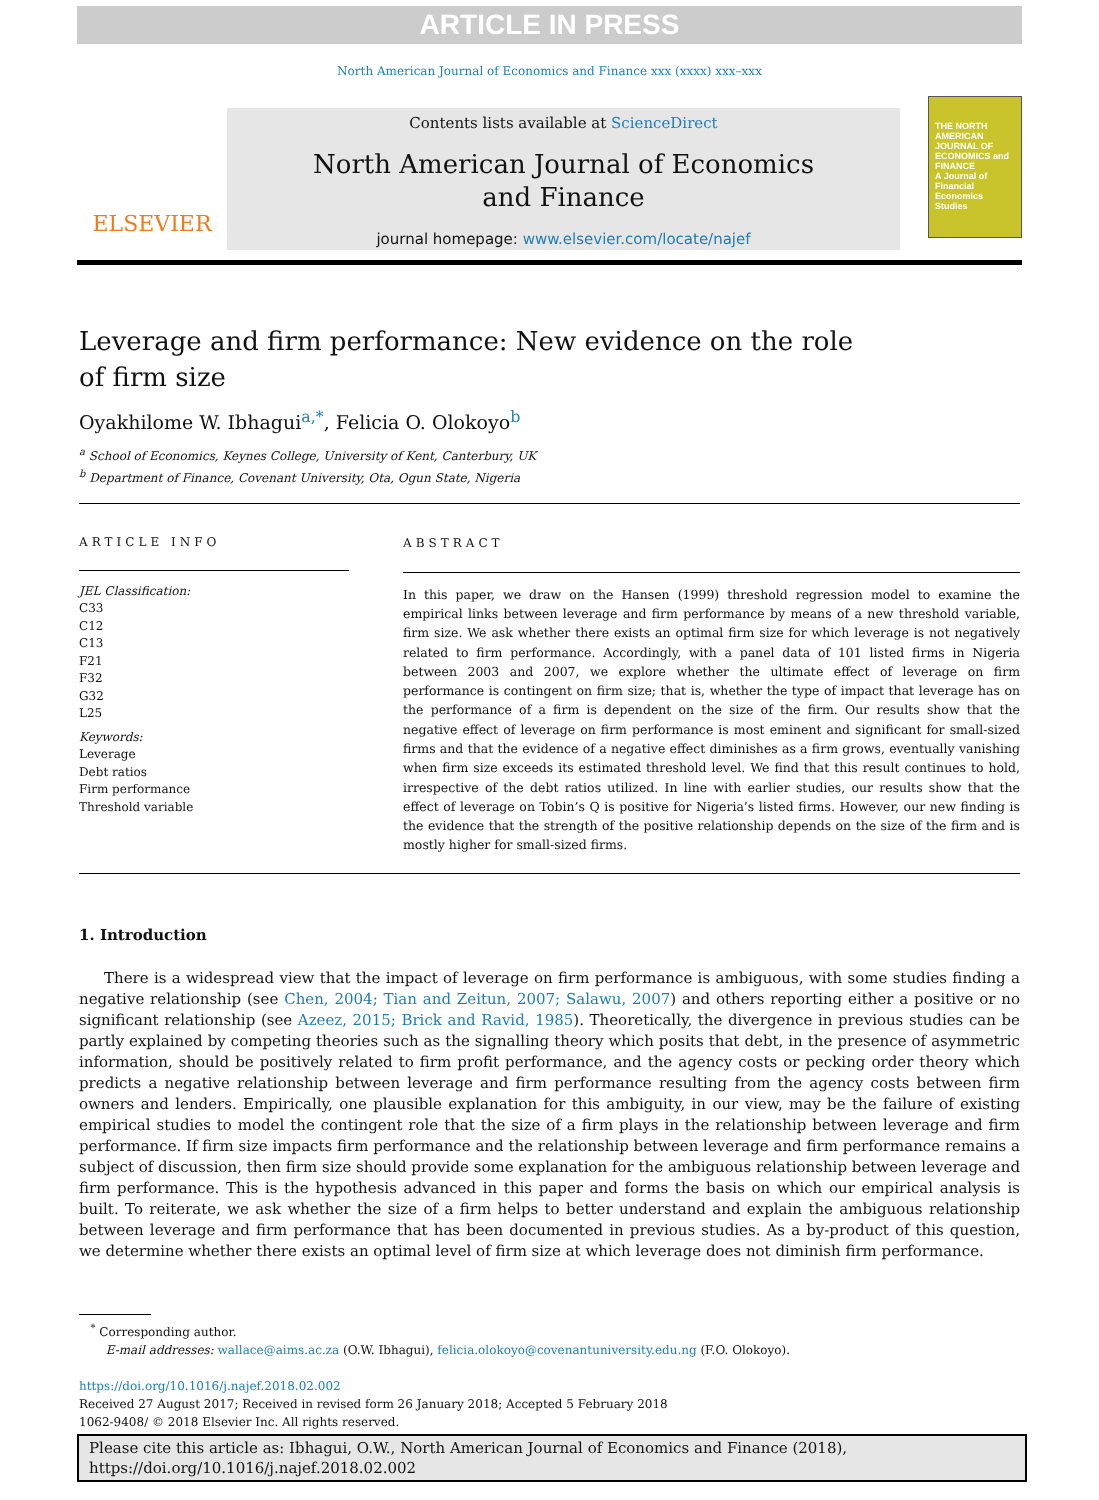ARTICLE IN PRESS
North American Journal of Economics and Finance xxx (xxxx) xxx–xxx
ELSEVIER
Contents lists available at ScienceDirect
North American Journal of Economics
and Finance
journal homepage: www.elsevier.com/locate/najef
THE NORTH AMERICAN JOURNAL OF ECONOMICS and FINANCE
A Journal of Financial Economics Studies
Leverage and firm performance: New evidence on the role of firm size
Oyakhilome W. Ibhagui<sup>a,*</sup>, Felicia O. Olokoyo<sup>b</sup>
<sup>a</sup> School of Economics, Keynes College, University of Kent, Canterbury, UK
<sup>b</sup> Department of Finance, Covenant University, Ota, Ogun State, Nigeria
ARTICLE INFO
JEL Classification:
C33
C12
C13
F21
F32
G32
L25
Keywords:
Leverage
Debt ratios
Firm performance
Threshold variable
ABSTRACT
In this paper, we draw on the Hansen (1999) threshold regression model to examine the empirical links between leverage and firm performance by means of a new threshold variable, firm size. We ask whether there exists an optimal firm size for which leverage is not negatively related to firm performance. Accordingly, with a panel data of 101 listed firms in Nigeria between 2003 and 2007, we explore whether the ultimate effect of leverage on firm performance is contingent on firm size; that is, whether the type of impact that leverage has on the performance of a firm is dependent on the size of the firm. Our results show that the negative effect of leverage on firm performance is most eminent and significant for small-sized firms and that the evidence of a negative effect diminishes as a firm grows, eventually vanishing when firm size exceeds its estimated threshold level. We find that this result continues to hold, irrespective of the debt ratios utilized. In line with earlier studies, our results show that the effect of leverage on Tobin’s Q is positive for Nigeria’s listed firms. However, our new finding is the evidence that the strength of the positive relationship depends on the size of the firm and is mostly higher for small-sized firms.
1. Introduction
There is a widespread view that the impact of leverage on firm performance is ambiguous, with some studies finding a negative relationship (see Chen, 2004; Tian and Zeitun, 2007; Salawu, 2007) and others reporting either a positive or no significant relationship (see Azeez, 2015; Brick and Ravid, 1985). Theoretically, the divergence in previous studies can be partly explained by competing theories such as the signalling theory which posits that debt, in the presence of asymmetric information, should be positively related to firm profit performance, and the agency costs or pecking order theory which predicts a negative relationship between leverage and firm performance resulting from the agency costs between firm owners and lenders. Empirically, one plausible explanation for this ambiguity, in our view, may be the failure of existing empirical studies to model the contingent role that the size of a firm plays in the relationship between leverage and firm performance. If firm size impacts firm performance and the relationship between leverage and firm performance remains a subject of discussion, then firm size should provide some explanation for the ambiguous relationship between leverage and firm performance. This is the hypothesis advanced in this paper and forms the basis on which our empirical analysis is built. To reiterate, we ask whether the size of a firm helps to better understand and explain the ambiguous relationship between leverage and firm performance that has been documented in previous studies. As a by-product of this question, we determine whether there exists an optimal level of firm size at which leverage does not diminish firm performance.
<sup>*</sup> Corresponding author.
E-mail addresses: wallace@aims.ac.za (O.W. Ibhagui), felicia.olokoyo@covenantuniversity.edu.ng (F.O. Olokoyo).
https://doi.org/10.1016/j.najef.2018.02.002
Received 27 August 2017; Received in revised form 26 January 2018; Accepted 5 February 2018
1062-9408/ © 2018 Elsevier Inc. All rights reserved.
Please cite this article as: Ibhagui, O.W., North American Journal of Economics and Finance (2018), https://doi.org/10.1016/j.najef.2018.02.002